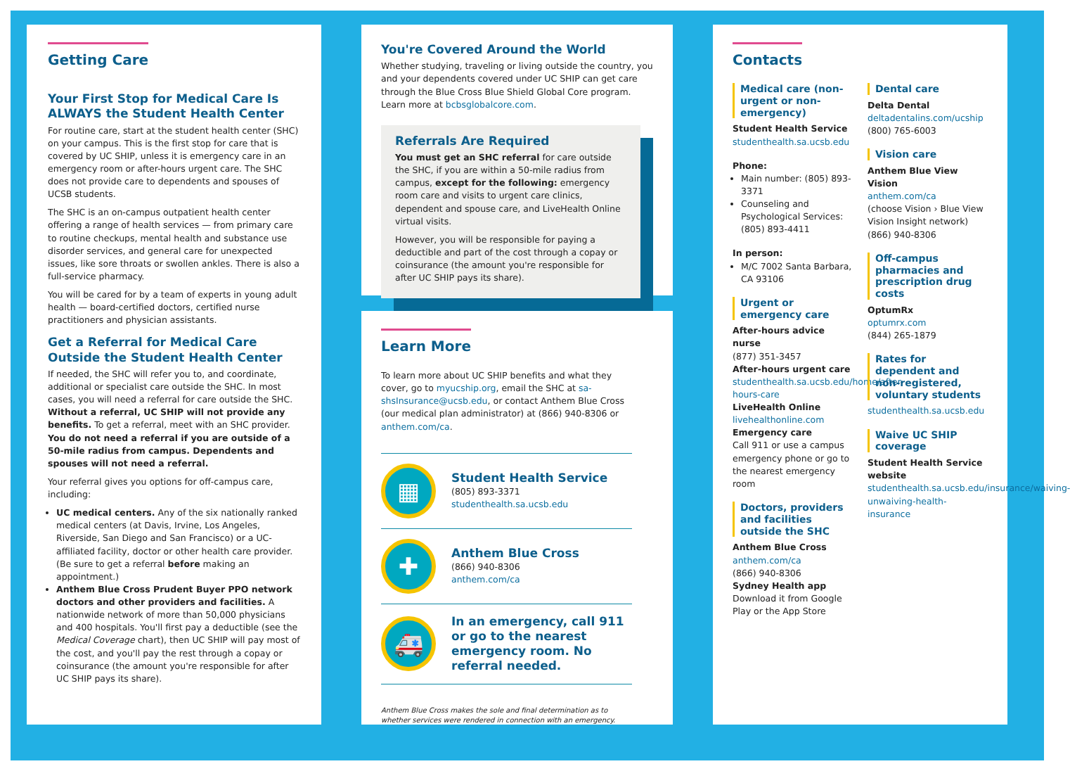Getting Care
Your First Stop for Medical Care Is ALWAYS the Student Health Center
For routine care, start at the student health center (SHC) on your campus. This is the first stop for care that is covered by UC SHIP, unless it is emergency care in an emergency room or after-hours urgent care. The SHC does not provide care to dependents and spouses of UCSB students.
The SHC is an on-campus outpatient health center offering a range of health services — from primary care to routine checkups, mental health and substance use disorder services, and general care for unexpected issues, like sore throats or swollen ankles. There is also a full-service pharmacy.
You will be cared for by a team of experts in young adult health — board-certified doctors, certified nurse practitioners and physician assistants.
Get a Referral for Medical Care Outside the Student Health Center
If needed, the SHC will refer you to, and coordinate, additional or specialist care outside the SHC. In most cases, you will need a referral for care outside the SHC. Without a referral, UC SHIP will not provide any benefits. To get a referral, meet with an SHC provider. You do not need a referral if you are outside of a 50-mile radius from campus. Dependents and spouses will not need a referral.
Your referral gives you options for off-campus care, including:
UC medical centers. Any of the six nationally ranked medical centers (at Davis, Irvine, Los Angeles, Riverside, San Diego and San Francisco) or a UC-affiliated facility, doctor or other health care provider. (Be sure to get a referral before making an appointment.)
Anthem Blue Cross Prudent Buyer PPO network doctors and other providers and facilities. A nationwide network of more than 50,000 physicians and 400 hospitals. You'll first pay a deductible (see the Medical Coverage chart), then UC SHIP will pay most of the cost, and you'll pay the rest through a copay or coinsurance (the amount you're responsible for after UC SHIP pays its share).
You're Covered Around the World
Whether studying, traveling or living outside the country, you and your dependents covered under UC SHIP can get care through the Blue Cross Blue Shield Global Core program. Learn more at bcbsglobalcore.com.
Referrals Are Required
You must get an SHC referral for care outside the SHC, if you are within a 50-mile radius from campus, except for the following: emergency room care and visits to urgent care clinics, dependent and spouse care, and LiveHealth Online virtual visits.
However, you will be responsible for paying a deductible and part of the cost through a copay or coinsurance (the amount you're responsible for after UC SHIP pays its share).
Learn More
To learn more about UC SHIP benefits and what they cover, go to myucship.org, email the SHC at sa-shsInsurance@ucsb.edu, or contact Anthem Blue Cross (our medical plan administrator) at (866) 940-8306 or anthem.com/ca.
▦
Student Health Service
(805) 893-3371
studenthealth.sa.ucsb.edu
✚
Anthem Blue Cross
(866) 940-8306
anthem.com/ca
🚑
In an emergency, call 911 or go to the nearest emergency room. No referral needed.
Anthem Blue Cross makes the sole and final determination as to whether services were rendered in connection with an emergency.
Contacts
Medical care (non-urgent or non-emergency)
Student Health Service
studenthealth.sa.ucsb.edu
Phone:
Main number: (805) 893-3371
Counseling and Psychological Services: (805) 893-4411
In person:
M/C 7002 Santa Barbara, CA 93106
Urgent or emergency care
After-hours advice nurse
(877) 351-3457
After-hours urgent care
studenthealth.sa.ucsb.edu/home/after-hours-care
LiveHealth Online
livehealthonline.com
Emergency care
Call 911 or use a campus emergency phone or go to the nearest emergency room
Doctors, providers and facilities outside the SHC
Anthem Blue Cross
anthem.com/ca
(866) 940-8306
Sydney Health app
Download it from Google Play or the App Store
Dental care
Delta Dental
deltadentalins.com/ucship
(800) 765-6003
Vision care
Anthem Blue View Vision
anthem.com/ca
(choose Vision › Blue View Vision Insight network)
(866) 940-8306
Off-campus pharmacies and prescription drug costs
OptumRx
optumrx.com
(844) 265-1879
Rates for dependent and non-registered, voluntary students
studenthealth.sa.ucsb.edu
Waive UC SHIP coverage
Student Health Service website
studenthealth.sa.ucsb.edu/insurance/waiving-unwaiving-health-insurance